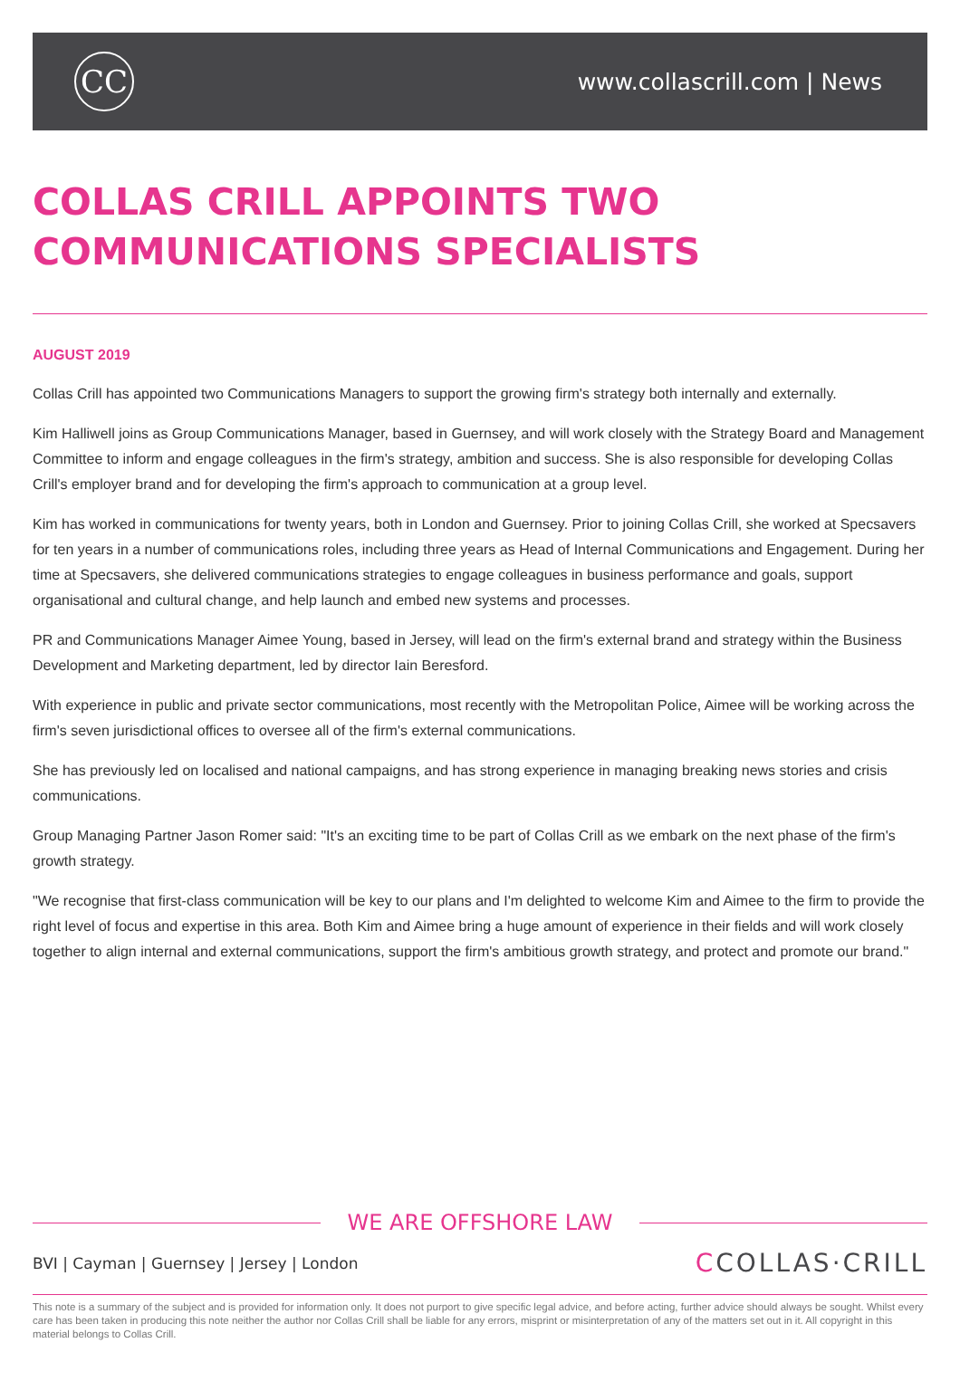CC
www.collascrill.com | News
COLLAS CRILL APPOINTS TWO COMMUNICATIONS SPECIALISTS
AUGUST 2019
Collas Crill has appointed two Communications Managers to support the growing firm's strategy both internally and externally.
Kim Halliwell joins as Group Communications Manager, based in Guernsey, and will work closely with the Strategy Board and Management Committee to inform and engage colleagues in the firm's strategy, ambition and success. She is also responsible for developing Collas Crill's employer brand and for developing the firm's approach to communication at a group level.
Kim has worked in communications for twenty years, both in London and Guernsey. Prior to joining Collas Crill, she worked at Specsavers for ten years in a number of communications roles, including three years as Head of Internal Communications and Engagement. During her time at Specsavers, she delivered communications strategies to engage colleagues in business performance and goals, support organisational and cultural change, and help launch and embed new systems and processes.
PR and Communications Manager Aimee Young, based in Jersey, will lead on the firm's external brand and strategy within the Business Development and Marketing department, led by director Iain Beresford.
With experience in public and private sector communications, most recently with the Metropolitan Police, Aimee will be working across the firm's seven jurisdictional offices to oversee all of the firm's external communications.
She has previously led on localised and national campaigns, and has strong experience in managing breaking news stories and crisis communications.
Group Managing Partner Jason Romer said: "It's an exciting time to be part of Collas Crill as we embark on the next phase of the firm's growth strategy.
"We recognise that first-class communication will be key to our plans and I'm delighted to welcome Kim and Aimee to the firm to provide the right level of focus and expertise in this area. Both Kim and Aimee bring a huge amount of experience in their fields and will work closely together to align internal and external communications, support the firm's ambitious growth strategy, and protect and promote our brand."
WE ARE OFFSHORE LAW
BVI | Cayman | Guernsey | Jersey | London
CCOLLAS·CRILL
This note is a summary of the subject and is provided for information only. It does not purport to give specific legal advice, and before acting, further advice should always be sought. Whilst every care has been taken in producing this note neither the author nor Collas Crill shall be liable for any errors, misprint or misinterpretation of any of the matters set out in it. All copyright in this material belongs to Collas Crill.